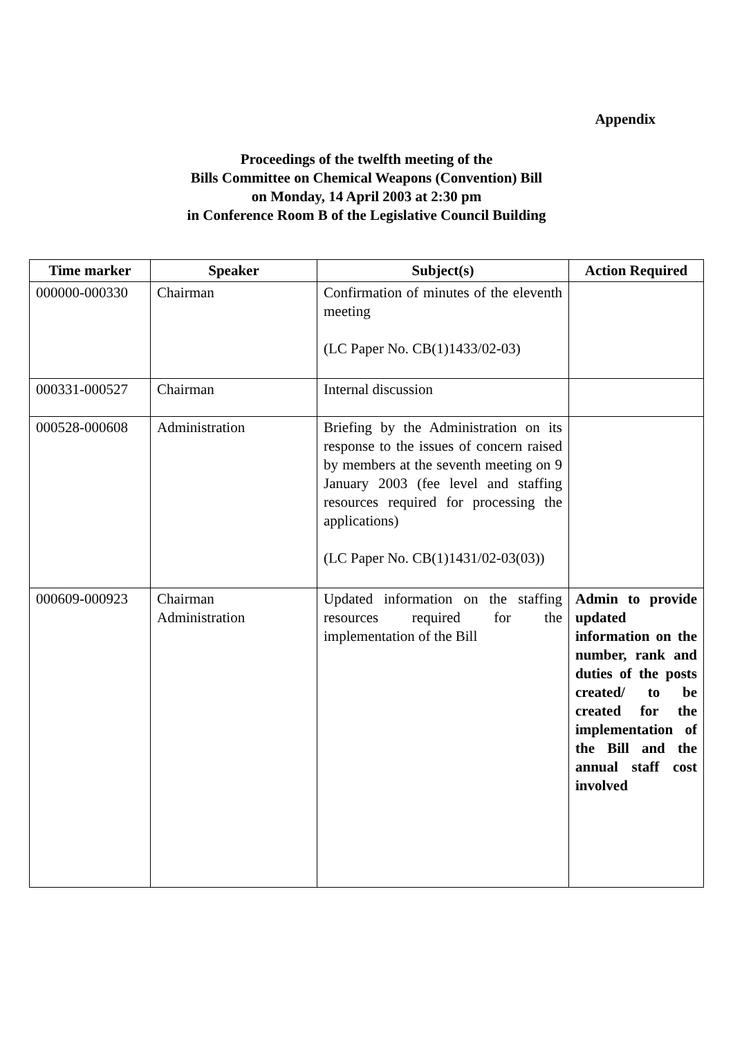Appendix
Proceedings of the twelfth meeting of the
Bills Committee on Chemical Weapons (Convention) Bill
on Monday, 14 April 2003 at 2:30 pm
in Conference Room B of the Legislative Council Building
| Time marker | Speaker | Subject(s) | Action Required |
| --- | --- | --- | --- |
| 000000-000330 | Chairman | Confirmation of minutes of the eleventh meeting (LC Paper No. CB(1)1433/02-03) | |
| 000331-000527 | Chairman | Internal discussion | |
| 000528-000608 | Administration | Briefing by the Administration on its response to the issues of concern raised by members at the seventh meeting on 9 January 2003 (fee level and staffing resources required for processing the applications) (LC Paper No. CB(1)1431/02-03(03)) | |
| 000609-000923 | Chairman Administration | Updated information on the staffing resources required for the implementation of the Bill | Admin to provide updated information on the number, rank and duties of the posts created/ to be created for the implementation of the Bill and the annual staff cost involved |